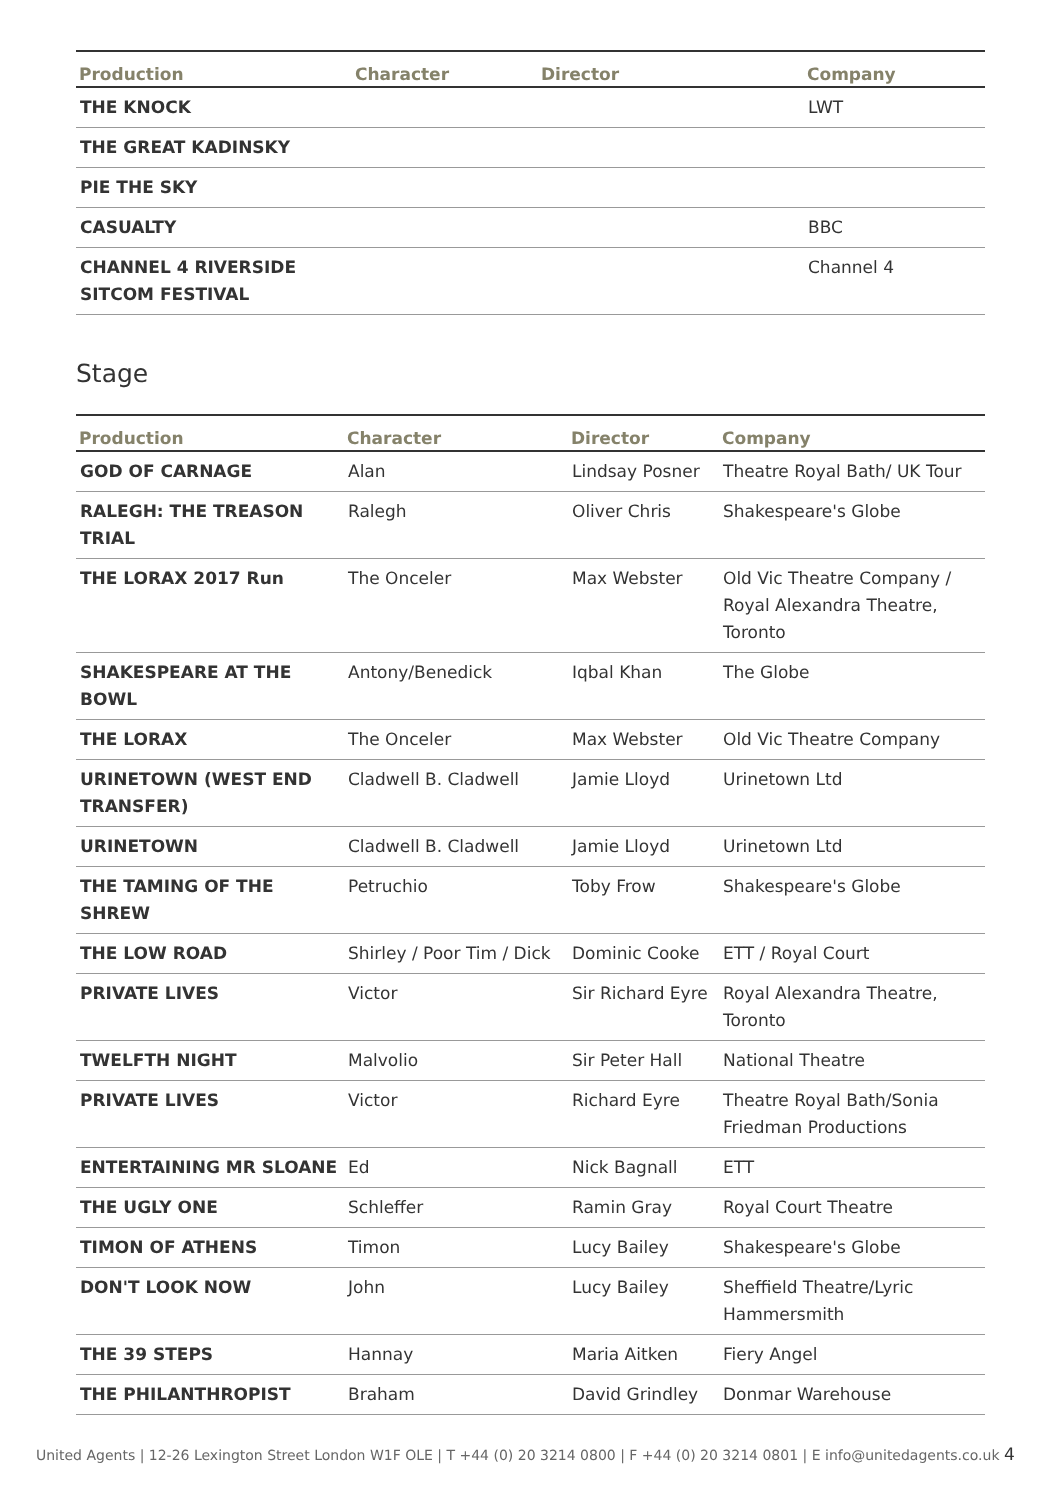| Production | Character | Director | Company |
| --- | --- | --- | --- |
| THE KNOCK | | | LWT |
| THE GREAT KADINSKY | | | |
| PIE THE SKY | | | |
| CASUALTY | | | BBC |
| CHANNEL 4 RIVERSIDE SITCOM FESTIVAL | | | Channel 4 |
Stage
| Production | Character | Director | Company |
| --- | --- | --- | --- |
| GOD OF CARNAGE | Alan | Lindsay Posner | Theatre Royal Bath/ UK Tour |
| RALEGH: THE TREASON TRIAL | Ralegh | Oliver Chris | Shakespeare's Globe |
| THE LORAX 2017 Run | The Onceler | Max Webster | Old Vic Theatre Company / Royal Alexandra Theatre, Toronto |
| SHAKESPEARE AT THE BOWL | Antony/Benedick | Iqbal Khan | The Globe |
| THE LORAX | The Onceler | Max Webster | Old Vic Theatre Company |
| URINETOWN (WEST END TRANSFER) | Cladwell B. Cladwell | Jamie Lloyd | Urinetown Ltd |
| URINETOWN | Cladwell B. Cladwell | Jamie Lloyd | Urinetown Ltd |
| THE TAMING OF THE SHREW | Petruchio | Toby Frow | Shakespeare's Globe |
| THE LOW ROAD | Shirley / Poor Tim / Dick | Dominic Cooke | ETT / Royal Court |
| PRIVATE LIVES | Victor | Sir Richard Eyre | Royal Alexandra Theatre, Toronto |
| TWELFTH NIGHT | Malvolio | Sir Peter Hall | National Theatre |
| PRIVATE LIVES | Victor | Richard Eyre | Theatre Royal Bath/Sonia Friedman Productions |
| ENTERTAINING MR SLOANE | Ed | Nick Bagnall | ETT |
| THE UGLY ONE | Schleffer | Ramin Gray | Royal Court Theatre |
| TIMON OF ATHENS | Timon | Lucy Bailey | Shakespeare's Globe |
| DON'T LOOK NOW | John | Lucy Bailey | Sheffield Theatre/Lyric Hammersmith |
| THE 39 STEPS | Hannay | Maria Aitken | Fiery Angel |
| THE PHILANTHROPIST | Braham | David Grindley | Donmar Warehouse |
United Agents | 12-26 Lexington Street London W1F OLE | T +44 (0) 20 3214 0800 | F +44 (0) 20 3214 0801 | E info@unitedagents.co.uk 4